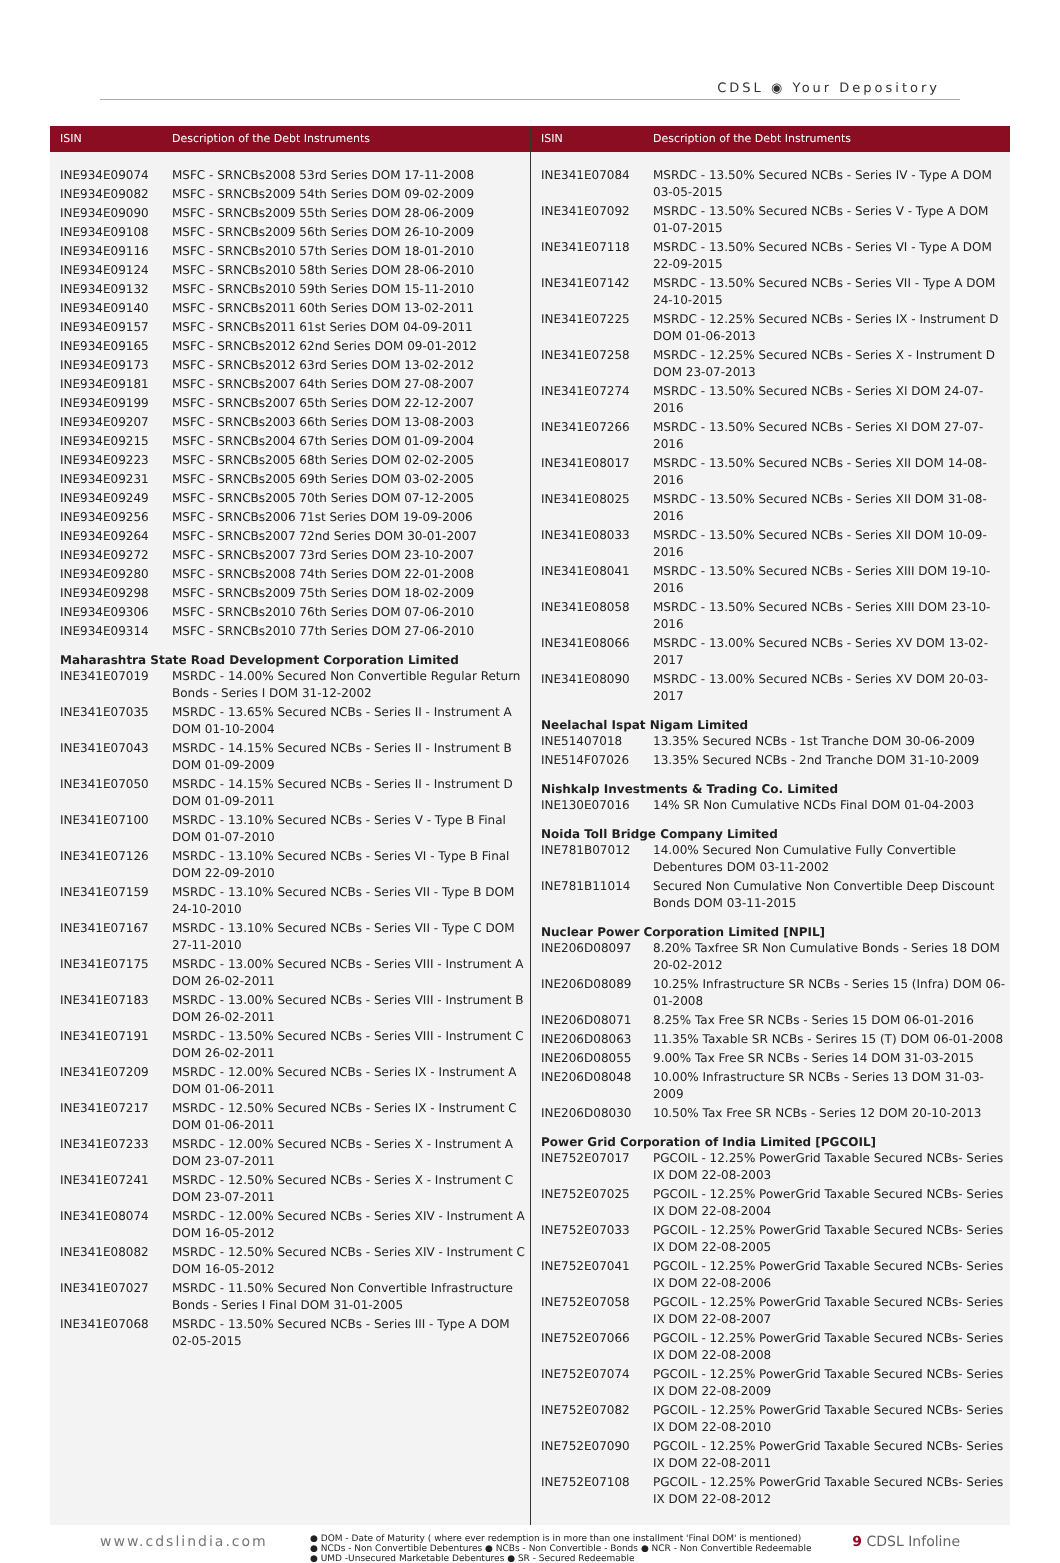CDSL ◉ Your Depository
ISIN Description of the Debt Instruments
| INE934E09074 | MSFC - SRNCBs2008 53rd Series DOM 17-11-2008 |
| INE934E09082 | MSFC - SRNCBs2009 54th Series DOM 09-02-2009 |
| INE934E09090 | MSFC - SRNCBs2009 55th Series DOM 28-06-2009 |
| INE934E09108 | MSFC - SRNCBs2009 56th Series DOM 26-10-2009 |
| INE934E09116 | MSFC - SRNCBs2010 57th Series DOM 18-01-2010 |
| INE934E09124 | MSFC - SRNCBs2010 58th Series DOM 28-06-2010 |
| INE934E09132 | MSFC - SRNCBs2010 59th Series DOM 15-11-2010 |
| INE934E09140 | MSFC - SRNCBs2011 60th Series DOM 13-02-2011 |
| INE934E09157 | MSFC - SRNCBs2011 61st Series DOM 04-09-2011 |
| INE934E09165 | MSFC - SRNCBs2012 62nd Series DOM 09-01-2012 |
| INE934E09173 | MSFC - SRNCBs2012 63rd Series DOM 13-02-2012 |
| INE934E09181 | MSFC - SRNCBs2007 64th Series DOM 27-08-2007 |
| INE934E09199 | MSFC - SRNCBs2007 65th Series DOM 22-12-2007 |
| INE934E09207 | MSFC - SRNCBs2003 66th Series DOM 13-08-2003 |
| INE934E09215 | MSFC - SRNCBs2004 67th Series DOM 01-09-2004 |
| INE934E09223 | MSFC - SRNCBs2005 68th Series DOM 02-02-2005 |
| INE934E09231 | MSFC - SRNCBs2005 69th Series DOM 03-02-2005 |
| INE934E09249 | MSFC - SRNCBs2005 70th Series DOM 07-12-2005 |
| INE934E09256 | MSFC - SRNCBs2006 71st Series DOM 19-09-2006 |
| INE934E09264 | MSFC - SRNCBs2007 72nd Series DOM 30-01-2007 |
| INE934E09272 | MSFC - SRNCBs2007 73rd Series DOM 23-10-2007 |
| INE934E09280 | MSFC - SRNCBs2008 74th Series DOM 22-01-2008 |
| INE934E09298 | MSFC - SRNCBs2009 75th Series DOM 18-02-2009 |
| INE934E09306 | MSFC - SRNCBs2010 76th Series DOM 07-06-2010 |
| INE934E09314 | MSFC - SRNCBs2010 77th Series DOM 27-06-2010 |
Maharashtra State Road Development Corporation Limited
| INE341E07019 | MSRDC - 14.00% Secured Non Convertible Regular Return Bonds - Series I DOM 31-12-2002 |
| INE341E07035 | MSRDC - 13.65% Secured NCBs - Series II - Instrument A DOM 01-10-2004 |
| INE341E07043 | MSRDC - 14.15% Secured NCBs - Series II - Instrument B DOM 01-09-2009 |
| INE341E07050 | MSRDC - 14.15% Secured NCBs - Series II - Instrument D DOM 01-09-2011 |
| INE341E07100 | MSRDC - 13.10% Secured NCBs - Series V - Type B Final DOM 01-07-2010 |
| INE341E07126 | MSRDC - 13.10% Secured NCBs - Series VI - Type B Final DOM 22-09-2010 |
| INE341E07159 | MSRDC - 13.10% Secured NCBs - Series VII - Type B DOM 24-10-2010 |
| INE341E07167 | MSRDC - 13.10% Secured NCBs - Series VII - Type C DOM 27-11-2010 |
| INE341E07175 | MSRDC - 13.00% Secured NCBs - Series VIII - Instrument A DOM 26-02-2011 |
| INE341E07183 | MSRDC - 13.00% Secured NCBs - Series VIII - Instrument B DOM 26-02-2011 |
| INE341E07191 | MSRDC - 13.50% Secured NCBs - Series VIII - Instrument C DOM 26-02-2011 |
| INE341E07209 | MSRDC - 12.00% Secured NCBs - Series IX - Instrument A DOM 01-06-2011 |
| INE341E07217 | MSRDC - 12.50% Secured NCBs - Series IX - Instrument C DOM 01-06-2011 |
| INE341E07233 | MSRDC - 12.00% Secured NCBs - Series X - Instrument A DOM 23-07-2011 |
| INE341E07241 | MSRDC - 12.50% Secured NCBs - Series X - Instrument C DOM 23-07-2011 |
| INE341E08074 | MSRDC - 12.00% Secured NCBs - Series XIV - Instrument A DOM 16-05-2012 |
| INE341E08082 | MSRDC - 12.50% Secured NCBs - Series XIV - Instrument C DOM 16-05-2012 |
| INE341E07027 | MSRDC - 11.50% Secured Non Convertible Infrastructure Bonds - Series I Final DOM 31-01-2005 |
| INE341E07068 | MSRDC - 13.50% Secured NCBs - Series III - Type A DOM 02-05-2015 |
ISIN Description of the Debt Instruments
| INE341E07084 | MSRDC - 13.50% Secured NCBs - Series IV - Type A DOM 03-05-2015 |
| INE341E07092 | MSRDC - 13.50% Secured NCBs - Series V - Type A DOM 01-07-2015 |
| INE341E07118 | MSRDC - 13.50% Secured NCBs - Series VI - Type A DOM 22-09-2015 |
| INE341E07142 | MSRDC - 13.50% Secured NCBs - Series VII - Type A DOM 24-10-2015 |
| INE341E07225 | MSRDC - 12.25% Secured NCBs - Series IX - Instrument D DOM 01-06-2013 |
| INE341E07258 | MSRDC - 12.25% Secured NCBs - Series X - Instrument D DOM 23-07-2013 |
| INE341E07274 | MSRDC - 13.50% Secured NCBs - Series XI DOM 24-07-2016 |
| INE341E07266 | MSRDC - 13.50% Secured NCBs - Series XI DOM 27-07-2016 |
| INE341E08017 | MSRDC - 13.50% Secured NCBs - Series XII DOM 14-08-2016 |
| INE341E08025 | MSRDC - 13.50% Secured NCBs - Series XII DOM 31-08-2016 |
| INE341E08033 | MSRDC - 13.50% Secured NCBs - Series XII DOM 10-09-2016 |
| INE341E08041 | MSRDC - 13.50% Secured NCBs - Series XIII DOM 19-10-2016 |
| INE341E08058 | MSRDC - 13.50% Secured NCBs - Series XIII DOM 23-10-2016 |
| INE341E08066 | MSRDC - 13.00% Secured NCBs - Series XV DOM 13-02-2017 |
| INE341E08090 | MSRDC - 13.00% Secured NCBs - Series XV DOM 20-03-2017 |
Neelachal Ispat Nigam Limited
| INE51407018 | 13.35% Secured NCBs - 1st Tranche DOM 30-06-2009 |
| INE514F07026 | 13.35% Secured NCBs - 2nd Tranche DOM 31-10-2009 |
Nishkalp Investments & Trading Co. Limited
| INE130E07016 | 14% SR Non Cumulative NCDs Final DOM 01-04-2003 |
Noida Toll Bridge Company Limited
| INE781B07012 | 14.00% Secured Non Cumulative Fully Convertible Debentures DOM 03-11-2002 |
| INE781B11014 | Secured Non Cumulative Non Convertible Deep Discount Bonds DOM 03-11-2015 |
Nuclear Power Corporation Limited [NPIL]
| INE206D08097 | 8.20% Taxfree SR Non Cumulative Bonds - Series 18 DOM 20-02-2012 |
| INE206D08089 | 10.25% Infrastructure SR NCBs - Series 15 (Infra) DOM 06-01-2008 |
| INE206D08071 | 8.25% Tax Free SR NCBs - Series 15 DOM 06-01-2016 |
| INE206D08063 | 11.35% Taxable SR NCBs - Serires 15 (T) DOM 06-01-2008 |
| INE206D08055 | 9.00% Tax Free SR NCBs - Series 14 DOM 31-03-2015 |
| INE206D08048 | 10.00% Infrastructure SR NCBs - Series 13 DOM 31-03-2009 |
| INE206D08030 | 10.50% Tax Free SR NCBs - Series 12 DOM 20-10-2013 |
Power Grid Corporation of India Limited [PGCOIL]
| INE752E07017 | PGCOIL - 12.25% PowerGrid Taxable Secured NCBs- Series IX DOM 22-08-2003 |
| INE752E07025 | PGCOIL - 12.25% PowerGrid Taxable Secured NCBs- Series IX DOM 22-08-2004 |
| INE752E07033 | PGCOIL - 12.25% PowerGrid Taxable Secured NCBs- Series IX DOM 22-08-2005 |
| INE752E07041 | PGCOIL - 12.25% PowerGrid Taxable Secured NCBs- Series IX DOM 22-08-2006 |
| INE752E07058 | PGCOIL - 12.25% PowerGrid Taxable Secured NCBs- Series IX DOM 22-08-2007 |
| INE752E07066 | PGCOIL - 12.25% PowerGrid Taxable Secured NCBs- Series IX DOM 22-08-2008 |
| INE752E07074 | PGCOIL - 12.25% PowerGrid Taxable Secured NCBs- Series IX DOM 22-08-2009 |
| INE752E07082 | PGCOIL - 12.25% PowerGrid Taxable Secured NCBs- Series IX DOM 22-08-2010 |
| INE752E07090 | PGCOIL - 12.25% PowerGrid Taxable Secured NCBs- Series IX DOM 22-08-2011 |
| INE752E07108 | PGCOIL - 12.25% PowerGrid Taxable Secured NCBs- Series IX DOM 22-08-2012 |
www.cdslindia.com
● DOM - Date of Maturity ( where ever redemption is in more than one installment 'Final DOM' is mentioned)
● NCDs - Non Convertible Debentures ● NCBs - Non Convertible - Bonds ● NCR - Non Convertible Redeemable
● UMD -Unsecured Marketable Debentures ● SR - Secured Redeemable
9 CDSL Infoline